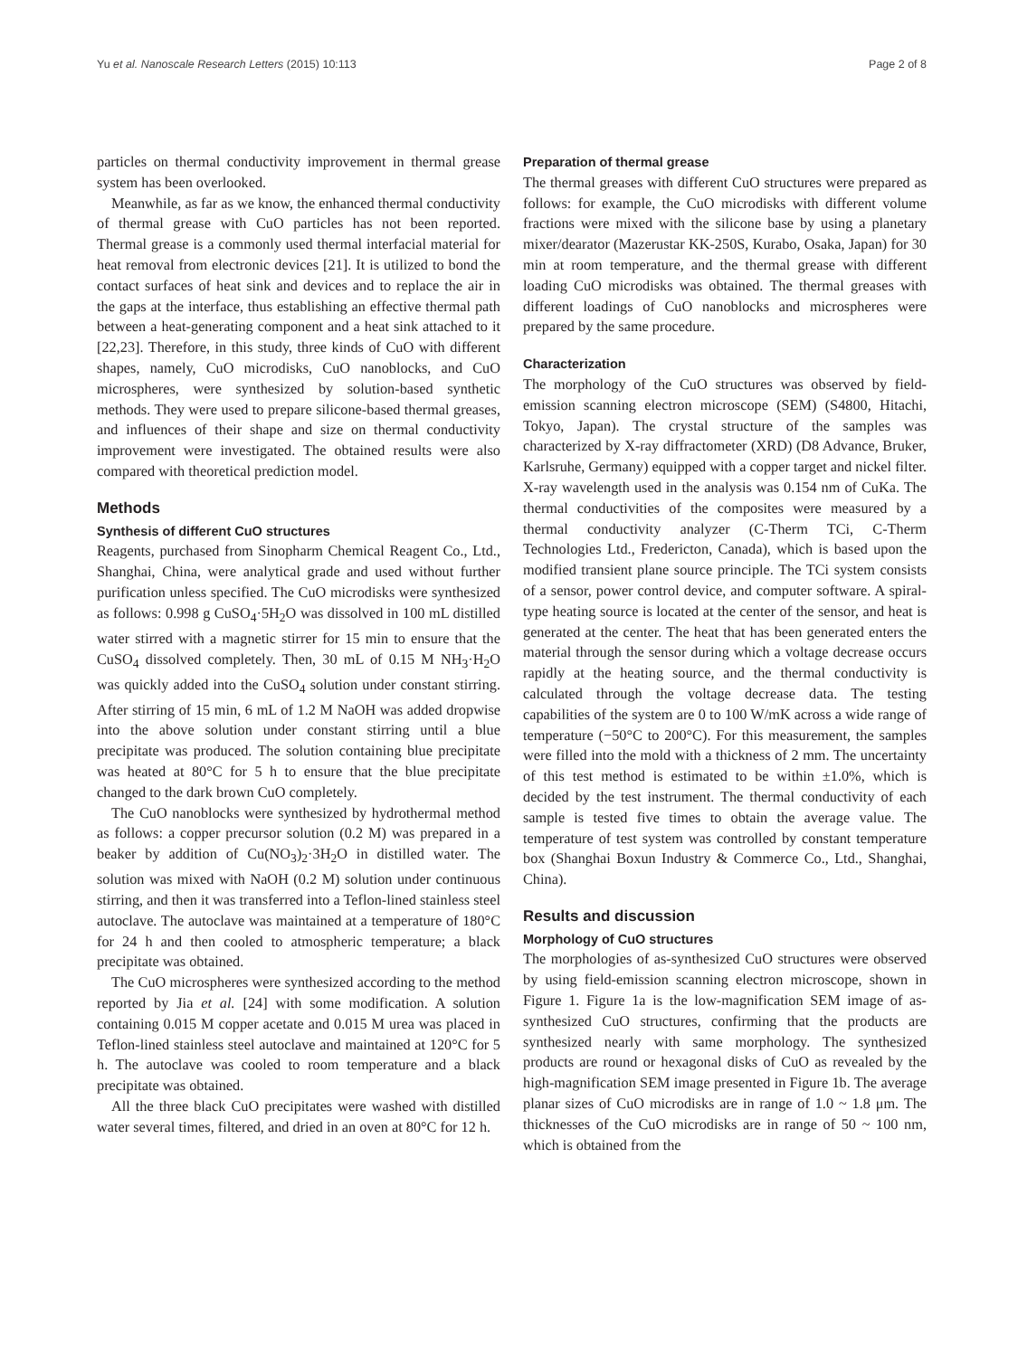Yu et al. Nanoscale Research Letters (2015) 10:113 Page 2 of 8
particles on thermal conductivity improvement in thermal grease system has been overlooked.
Meanwhile, as far as we know, the enhanced thermal conductivity of thermal grease with CuO particles has not been reported. Thermal grease is a commonly used thermal interfacial material for heat removal from electronic devices [21]. It is utilized to bond the contact surfaces of heat sink and devices and to replace the air in the gaps at the interface, thus establishing an effective thermal path between a heat-generating component and a heat sink attached to it [22,23]. Therefore, in this study, three kinds of CuO with different shapes, namely, CuO microdisks, CuO nanoblocks, and CuO microspheres, were synthesized by solution-based synthetic methods. They were used to prepare silicone-based thermal greases, and influences of their shape and size on thermal conductivity improvement were investigated. The obtained results were also compared with theoretical prediction model.
Methods
Synthesis of different CuO structures
Reagents, purchased from Sinopharm Chemical Reagent Co., Ltd., Shanghai, China, were analytical grade and used without further purification unless specified. The CuO microdisks were synthesized as follows: 0.998 g CuSO<sub>4</sub>·5H<sub>2</sub>O was dissolved in 100 mL distilled water stirred with a magnetic stirrer for 15 min to ensure that the CuSO<sub>4</sub> dissolved completely. Then, 30 mL of 0.15 M NH<sub>3</sub>·H<sub>2</sub>O was quickly added into the CuSO<sub>4</sub> solution under constant stirring. After stirring of 15 min, 6 mL of 1.2 M NaOH was added dropwise into the above solution under constant stirring until a blue precipitate was produced. The solution containing blue precipitate was heated at 80°C for 5 h to ensure that the blue precipitate changed to the dark brown CuO completely.
The CuO nanoblocks were synthesized by hydrothermal method as follows: a copper precursor solution (0.2 M) was prepared in a beaker by addition of Cu(NO<sub>3</sub>)<sub>2</sub>·3H<sub>2</sub>O in distilled water. The solution was mixed with NaOH (0.2 M) solution under continuous stirring, and then it was transferred into a Teflon-lined stainless steel autoclave. The autoclave was maintained at a temperature of 180°C for 24 h and then cooled to atmospheric temperature; a black precipitate was obtained.
The CuO microspheres were synthesized according to the method reported by Jia et al. [24] with some modification. A solution containing 0.015 M copper acetate and 0.015 M urea was placed in Teflon-lined stainless steel autoclave and maintained at 120°C for 5 h. The autoclave was cooled to room temperature and a black precipitate was obtained.
All the three black CuO precipitates were washed with distilled water several times, filtered, and dried in an oven at 80°C for 12 h.
Preparation of thermal grease
The thermal greases with different CuO structures were prepared as follows: for example, the CuO microdisks with different volume fractions were mixed with the silicone base by using a planetary mixer/dearator (Mazerustar KK-250S, Kurabo, Osaka, Japan) for 30 min at room temperature, and the thermal grease with different loading CuO microdisks was obtained. The thermal greases with different loadings of CuO nanoblocks and microspheres were prepared by the same procedure.
Characterization
The morphology of the CuO structures was observed by field-emission scanning electron microscope (SEM) (S4800, Hitachi, Tokyo, Japan). The crystal structure of the samples was characterized by X-ray diffractometer (XRD) (D8 Advance, Bruker, Karlsruhe, Germany) equipped with a copper target and nickel filter. X-ray wavelength used in the analysis was 0.154 nm of CuKa. The thermal conductivities of the composites were measured by a thermal conductivity analyzer (C-Therm TCi, C-Therm Technologies Ltd., Fredericton, Canada), which is based upon the modified transient plane source principle. The TCi system consists of a sensor, power control device, and computer software. A spiral-type heating source is located at the center of the sensor, and heat is generated at the center. The heat that has been generated enters the material through the sensor during which a voltage decrease occurs rapidly at the heating source, and the thermal conductivity is calculated through the voltage decrease data. The testing capabilities of the system are 0 to 100 W/mK across a wide range of temperature (−50°C to 200°C). For this measurement, the samples were filled into the mold with a thickness of 2 mm. The uncertainty of this test method is estimated to be within ±1.0%, which is decided by the test instrument. The thermal conductivity of each sample is tested five times to obtain the average value. The temperature of test system was controlled by constant temperature box (Shanghai Boxun Industry & Commerce Co., Ltd., Shanghai, China).
Results and discussion
Morphology of CuO structures
The morphologies of as-synthesized CuO structures were observed by using field-emission scanning electron microscope, shown in Figure 1. Figure 1a is the low-magnification SEM image of as-synthesized CuO structures, confirming that the products are synthesized nearly with same morphology. The synthesized products are round or hexagonal disks of CuO as revealed by the high-magnification SEM image presented in Figure 1b. The average planar sizes of CuO microdisks are in range of 1.0 ~ 1.8 μm. The thicknesses of the CuO microdisks are in range of 50 ~ 100 nm, which is obtained from the